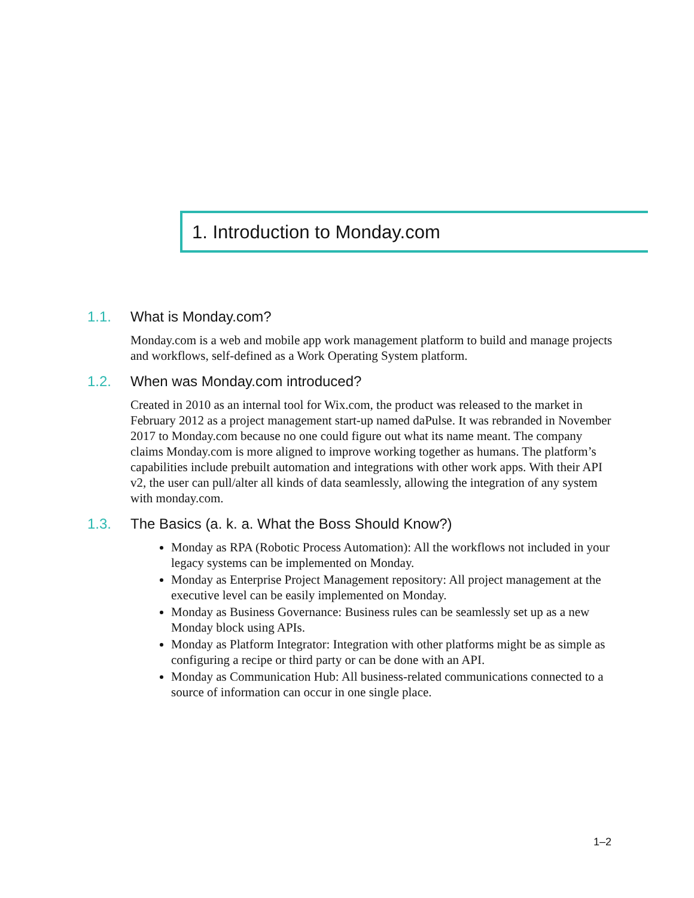1. Introduction to Monday.com
1.1. What is Monday.com?
Monday.com is a web and mobile app work management platform to build and manage projects and workflows, self-defined as a Work Operating System platform.
1.2. When was Monday.com introduced?
Created in 2010 as an internal tool for Wix.com, the product was released to the market in February 2012 as a project management start-up named daPulse. It was rebranded in November 2017 to Monday.com because no one could figure out what its name meant. The company claims Monday.com is more aligned to improve working together as humans. The platform’s capabilities include prebuilt automation and integrations with other work apps. With their API v2, the user can pull/alter all kinds of data seamlessly, allowing the integration of any system with monday.com.
1.3. The Basics (a. k. a. What the Boss Should Know?)
Monday as RPA (Robotic Process Automation): All the workflows not included in your legacy systems can be implemented on Monday.
Monday as Enterprise Project Management repository: All project management at the executive level can be easily implemented on Monday.
Monday as Business Governance: Business rules can be seamlessly set up as a new Monday block using APIs.
Monday as Platform Integrator: Integration with other platforms might be as simple as configuring a recipe or third party or can be done with an API.
Monday as Communication Hub: All business-related communications connected to a source of information can occur in one single place.
1–2